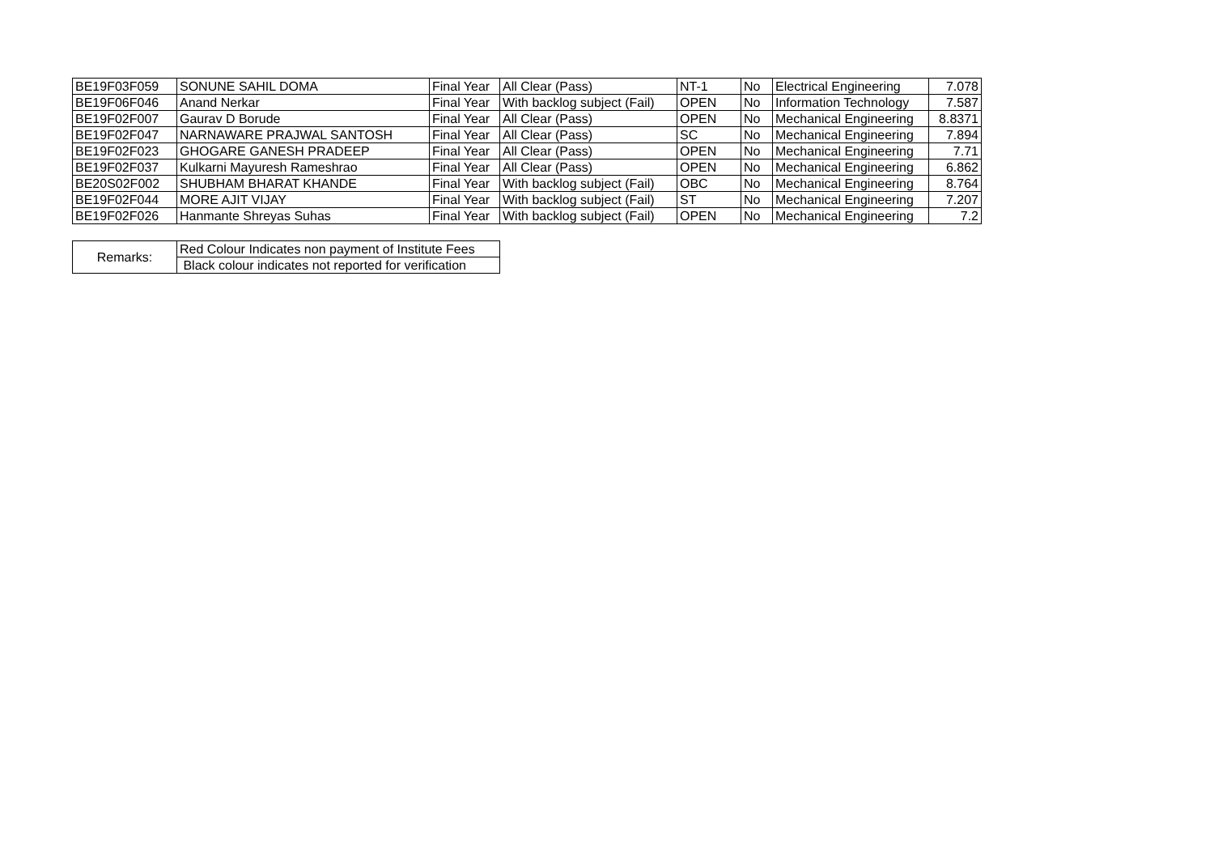| BE19F03F059 | SONUNE SAHIL DOMA | Final Year | All Clear (Pass) | NT-1 | No | Electrical Engineering | 7.078 |
| BE19F06F046 | Anand Nerkar | Final Year | With backlog subject (Fail) | OPEN | No | Information Technology | 7.587 |
| BE19F02F007 | Gaurav D Borude | Final Year | All Clear (Pass) | OPEN | No | Mechanical Engineering | 8.8371 |
| BE19F02F047 | NARNAWARE PRAJWAL SANTOSH | Final Year | All Clear (Pass) | SC | No | Mechanical Engineering | 7.894 |
| BE19F02F023 | GHOGARE GANESH PRADEEP | Final Year | All Clear (Pass) | OPEN | No | Mechanical Engineering | 7.71 |
| BE19F02F037 | Kulkarni Mayuresh Rameshrao | Final Year | All Clear (Pass) | OPEN | No | Mechanical Engineering | 6.862 |
| BE20S02F002 | SHUBHAM BHARAT KHANDE | Final Year | With backlog subject (Fail) | OBC | No | Mechanical Engineering | 8.764 |
| BE19F02F044 | MORE AJIT VIJAY | Final Year | With backlog subject (Fail) | ST | No | Mechanical Engineering | 7.207 |
| BE19F02F026 | Hanmante Shreyas Suhas | Final Year | With backlog subject (Fail) | OPEN | No | Mechanical Engineering | 7.2 |
| Remarks: | Red Colour Indicates non payment of Institute Fees |
| | Black colour indicates not reported for verification |